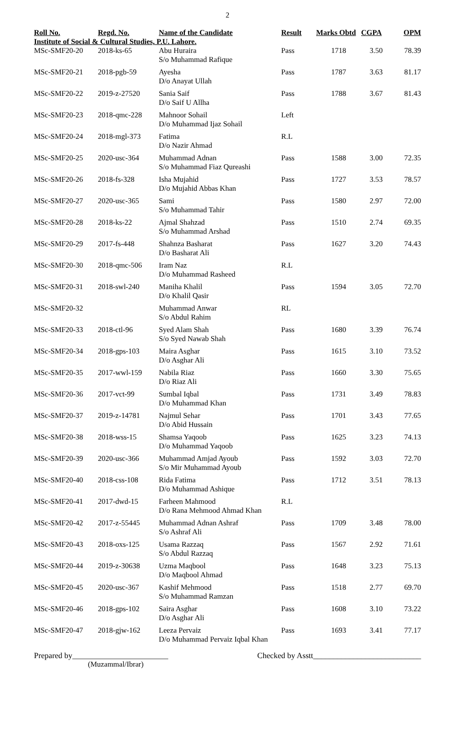2
| Roll No. | Regd. No. | Name of the Candidate | Result | Marks Obtd | CGPA | OPM |
| --- | --- | --- | --- | --- | --- | --- |
| Institute of Social & Cultural Studies, P.U. Lahore. | | | | | | |
| MSc-SMF20-20 | 2018-ks-65 | Abu Huraira S/o Muhammad Rafique | Pass | 1718 | 3.50 | 78.39 |
| MSc-SMF20-21 | 2018-pgb-59 | Ayesha D/o Anayat Ullah | Pass | 1787 | 3.63 | 81.17 |
| MSc-SMF20-22 | 2019-z-27520 | Sania Saif D/o Saif U Allha | Pass | 1788 | 3.67 | 81.43 |
| MSc-SMF20-23 | 2018-qmc-228 | Mahnoor Sohail D/o Muhammad Ijaz Sohail | Left | | | |
| MSc-SMF20-24 | 2018-mgl-373 | Fatima D/o Nazir Ahmad | R.L | | | |
| MSc-SMF20-25 | 2020-usc-364 | Muhammad Adnan S/o Muhammad Fiaz Qureashi | Pass | 1588 | 3.00 | 72.35 |
| MSc-SMF20-26 | 2018-fs-328 | Isha Mujahid D/o Mujahid Abbas Khan | Pass | 1727 | 3.53 | 78.57 |
| MSc-SMF20-27 | 2020-usc-365 | Sami S/o Muhammad Tahir | Pass | 1580 | 2.97 | 72.00 |
| MSc-SMF20-28 | 2018-ks-22 | Ajmal Shahzad S/o Muhammad Arshad | Pass | 1510 | 2.74 | 69.35 |
| MSc-SMF20-29 | 2017-fs-448 | Shahnza Basharat D/o Basharat Ali | Pass | 1627 | 3.20 | 74.43 |
| MSc-SMF20-30 | 2018-qmc-506 | Iram Naz D/o Muhammad Rasheed | R.L | | | |
| MSc-SMF20-31 | 2018-swl-240 | Maniha Khalil D/o Khalil Qasir | Pass | 1594 | 3.05 | 72.70 |
| MSc-SMF20-32 | | Muhammad Anwar S/o Abdul Rahim | RL | | | |
| MSc-SMF20-33 | 2018-ctl-96 | Syed Alam Shah S/o Syed Nawab Shah | Pass | 1680 | 3.39 | 76.74 |
| MSc-SMF20-34 | 2018-gps-103 | Maira Asghar D/o Asghar Ali | Pass | 1615 | 3.10 | 73.52 |
| MSc-SMF20-35 | 2017-wwl-159 | Nabila Riaz D/o Riaz Ali | Pass | 1660 | 3.30 | 75.65 |
| MSc-SMF20-36 | 2017-vct-99 | Sumbal Iqbal D/o Muhammad Khan | Pass | 1731 | 3.49 | 78.83 |
| MSc-SMF20-37 | 2019-z-14781 | Najmul Sehar D/o Abid Hussain | Pass | 1701 | 3.43 | 77.65 |
| MSc-SMF20-38 | 2018-wss-15 | Shamsa Yaqoob D/o Muhammad Yaqoob | Pass | 1625 | 3.23 | 74.13 |
| MSc-SMF20-39 | 2020-usc-366 | Muhammad Amjad Ayoub S/o Mir Muhammad Ayoub | Pass | 1592 | 3.03 | 72.70 |
| MSc-SMF20-40 | 2018-css-108 | Rida Fatima D/o Muhammad Ashique | Pass | 1712 | 3.51 | 78.13 |
| MSc-SMF20-41 | 2017-dwd-15 | Farheen Mahmood D/o Rana Mehmood Ahmad Khan | R.L | | | |
| MSc-SMF20-42 | 2017-z-55445 | Muhammad Adnan Ashraf S/o Ashraf Ali | Pass | 1709 | 3.48 | 78.00 |
| MSc-SMF20-43 | 2018-oxs-125 | Usama Razzaq S/o Abdul Razzaq | Pass | 1567 | 2.92 | 71.61 |
| MSc-SMF20-44 | 2019-z-30638 | Uzma Maqbool D/o Maqbool Ahmad | Pass | 1648 | 3.23 | 75.13 |
| MSc-SMF20-45 | 2020-usc-367 | Kashif Mehmood S/o Muhammad Ramzan | Pass | 1518 | 2.77 | 69.70 |
| MSc-SMF20-46 | 2018-gps-102 | Saira Asghar D/o Asghar Ali | Pass | 1608 | 3.10 | 73.22 |
| MSc-SMF20-47 | 2018-gjw-162 | Leeza Pervaiz D/o Muhammad Pervaiz Iqbal Khan | Pass | 1693 | 3.41 | 77.17 |
Prepared by________________________ Checked by Asstt___________________________
(Muzammal/Ibrar)